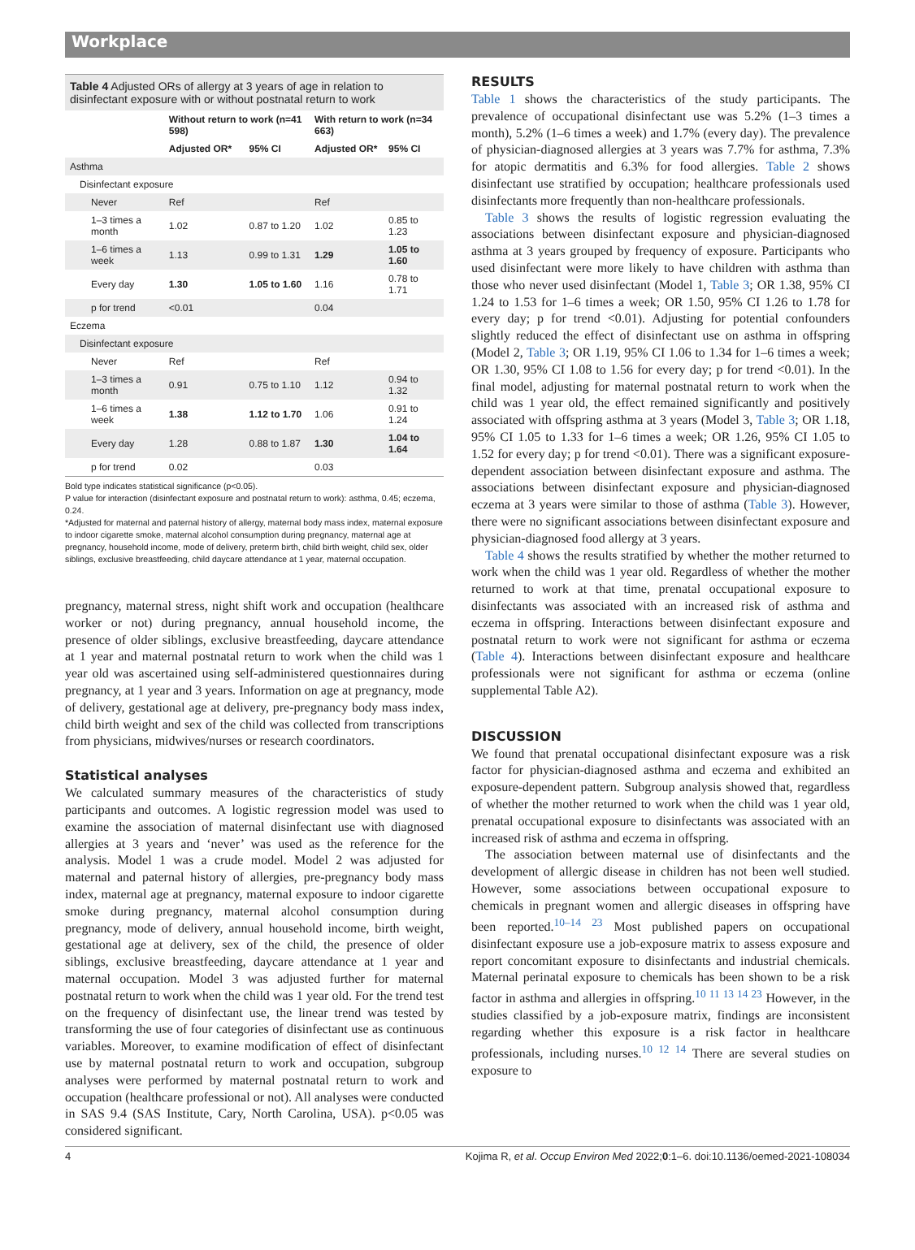Workplace
Table 4 Adjusted ORs of allergy at 3 years of age in relation to disinfectant exposure with or without postnatal return to work
| | Without return to work (n=41 598) | | With return to work (n=34 663) | |
| --- | --- | --- | --- | --- |
| | Adjusted OR* | 95% CI | Adjusted OR* | 95% CI |
| Asthma | | | | |
| Disinfectant exposure | | | | |
| Never | Ref | | Ref | |
| 1–3 times a month | 1.02 | 0.87 to 1.20 | 1.02 | 0.85 to 1.23 |
| 1–6 times a week | 1.13 | 0.99 to 1.31 | 1.29 | 1.05 to 1.60 |
| Every day | 1.30 | 1.05 to 1.60 | 1.16 | 0.78 to 1.71 |
| p for trend | <0.01 | | 0.04 | |
| Eczema | | | | |
| Disinfectant exposure | | | | |
| Never | Ref | | Ref | |
| 1–3 times a month | 0.91 | 0.75 to 1.10 | 1.12 | 0.94 to 1.32 |
| 1–6 times a week | 1.38 | 1.12 to 1.70 | 1.06 | 0.91 to 1.24 |
| Every day | 1.28 | 0.88 to 1.87 | 1.30 | 1.04 to 1.64 |
| p for trend | 0.02 | | 0.03 | |
Bold type indicates statistical significance (p<0.05).
P value for interaction (disinfectant exposure and postnatal return to work): asthma, 0.45; eczema, 0.24.
*Adjusted for maternal and paternal history of allergy, maternal body mass index, maternal exposure to indoor cigarette smoke, maternal alcohol consumption during pregnancy, maternal age at pregnancy, household income, mode of delivery, preterm birth, child birth weight, child sex, older siblings, exclusive breastfeeding, child daycare attendance at 1 year, maternal occupation.
pregnancy, maternal stress, night shift work and occupation (healthcare worker or not) during pregnancy, annual household income, the presence of older siblings, exclusive breastfeeding, daycare attendance at 1 year and maternal postnatal return to work when the child was 1 year old was ascertained using self-administered questionnaires during pregnancy, at 1 year and 3 years. Information on age at pregnancy, mode of delivery, gestational age at delivery, pre-pregnancy body mass index, child birth weight and sex of the child was collected from transcriptions from physicians, midwives/nurses or research coordinators.
Statistical analyses
We calculated summary measures of the characteristics of study participants and outcomes. A logistic regression model was used to examine the association of maternal disinfectant use with diagnosed allergies at 3 years and ‘never’ was used as the reference for the analysis. Model 1 was a crude model. Model 2 was adjusted for maternal and paternal history of allergies, pre-pregnancy body mass index, maternal age at pregnancy, maternal exposure to indoor cigarette smoke during pregnancy, maternal alcohol consumption during pregnancy, mode of delivery, annual household income, birth weight, gestational age at delivery, sex of the child, the presence of older siblings, exclusive breastfeeding, daycare attendance at 1 year and maternal occupation. Model 3 was adjusted further for maternal postnatal return to work when the child was 1 year old. For the trend test on the frequency of disinfectant use, the linear trend was tested by transforming the use of four categories of disinfectant use as continuous variables. Moreover, to examine modification of effect of disinfectant use by maternal postnatal return to work and occupation, subgroup analyses were performed by maternal postnatal return to work and occupation (healthcare professional or not). All analyses were conducted in SAS 9.4 (SAS Institute, Cary, North Carolina, USA). p<0.05 was considered significant.
RESULTS
Table 1 shows the characteristics of the study participants. The prevalence of occupational disinfectant use was 5.2% (1–3 times a month), 5.2% (1–6 times a week) and 1.7% (every day). The prevalence of physician-diagnosed allergies at 3 years was 7.7% for asthma, 7.3% for atopic dermatitis and 6.3% for food allergies. Table 2 shows disinfectant use stratified by occupation; healthcare professionals used disinfectants more frequently than non-healthcare professionals.
Table 3 shows the results of logistic regression evaluating the associations between disinfectant exposure and physician-diagnosed asthma at 3 years grouped by frequency of exposure. Participants who used disinfectant were more likely to have children with asthma than those who never used disinfectant (Model 1, Table 3; OR 1.38, 95% CI 1.24 to 1.53 for 1–6 times a week; OR 1.50, 95% CI 1.26 to 1.78 for every day; p for trend <0.01). Adjusting for potential confounders slightly reduced the effect of disinfectant use on asthma in offspring (Model 2, Table 3; OR 1.19, 95% CI 1.06 to 1.34 for 1–6 times a week; OR 1.30, 95% CI 1.08 to 1.56 for every day; p for trend <0.01). In the final model, adjusting for maternal postnatal return to work when the child was 1 year old, the effect remained significantly and positively associated with offspring asthma at 3 years (Model 3, Table 3; OR 1.18, 95% CI 1.05 to 1.33 for 1–6 times a week; OR 1.26, 95% CI 1.05 to 1.52 for every day; p for trend <0.01). There was a significant exposure-dependent association between disinfectant exposure and asthma. The associations between disinfectant exposure and physician-diagnosed eczema at 3 years were similar to those of asthma (Table 3). However, there were no significant associations between disinfectant exposure and physician-diagnosed food allergy at 3 years.
Table 4 shows the results stratified by whether the mother returned to work when the child was 1 year old. Regardless of whether the mother returned to work at that time, prenatal occupational exposure to disinfectants was associated with an increased risk of asthma and eczema in offspring. Interactions between disinfectant exposure and postnatal return to work were not significant for asthma or eczema (Table 4). Interactions between disinfectant exposure and healthcare professionals were not significant for asthma or eczema (online supplemental Table A2).
DISCUSSION
We found that prenatal occupational disinfectant exposure was a risk factor for physician-diagnosed asthma and eczema and exhibited an exposure-dependent pattern. Subgroup analysis showed that, regardless of whether the mother returned to work when the child was 1 year old, prenatal occupational exposure to disinfectants was associated with an increased risk of asthma and eczema in offspring.
The association between maternal use of disinfectants and the development of allergic disease in children has not been well studied. However, some associations between occupational exposure to chemicals in pregnant women and allergic diseases in offspring have been reported.<sup>10–14 23</sup> Most published papers on occupational disinfectant exposure use a job-exposure matrix to assess exposure and report concomitant exposure to disinfectants and industrial chemicals. Maternal perinatal exposure to chemicals has been shown to be a risk factor in asthma and allergies in offspring.<sup>10 11 13 14 23</sup> However, in the studies classified by a job-exposure matrix, findings are inconsistent regarding whether this exposure is a risk factor in healthcare professionals, including nurses.<sup>10 12 14</sup> There are several studies on exposure to
4 Kojima R, et al. Occup Environ Med 2022;0:1–6. doi:10.1136/oemed-2021-108034